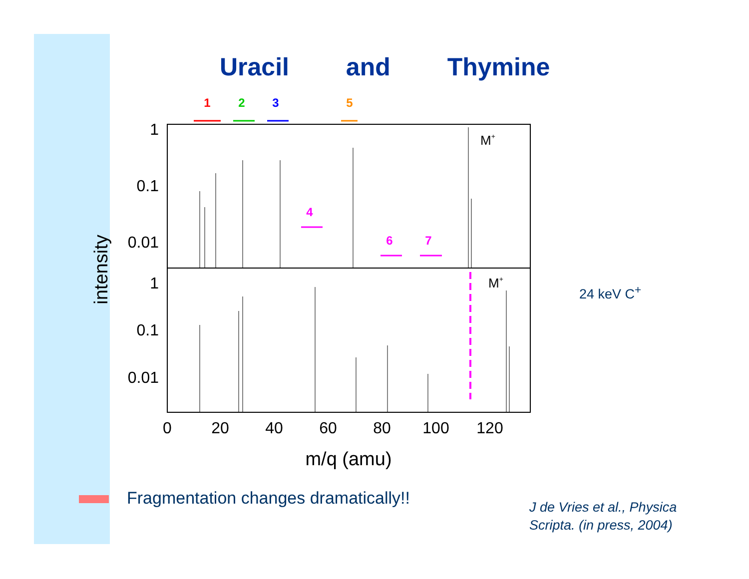Uracil and Thymine
1
2
3
5
4
6
7
1
0.1
0.01
1
0.1
0.01
0
20
40
60
80
100
120
m/q (amu)
intensity
M+
M+
24 keV C<sup>+</sup>
Fragmentation changes dramatically!!
J de Vries et al., Physica
Scripta. (in press, 2004)